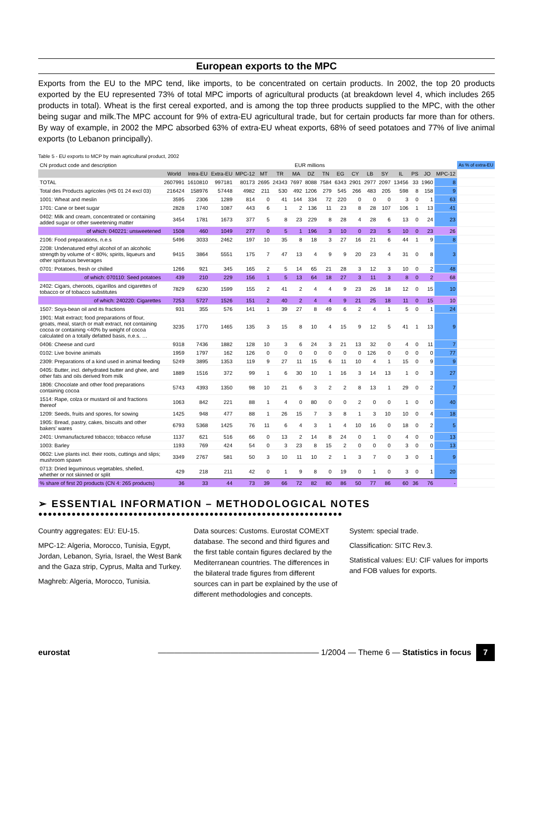European exports to the MPC
Exports from the EU to the MPC tend, like imports, to be concentrated on certain products. In 2002, the top 20 products exported by the EU represented 73% of total MPC imports of agricultural products (at breakdown level 4, which includes 265 products in total). Wheat is the first cereal exported, and is among the top three products supplied to the MPC, with the other being sugar and milk.The MPC account for 9% of extra-EU agricultural trade, but for certain products far more than for others. By way of example, in 2002 the MPC absorbed 63% of extra-EU wheat exports, 68% of seed potatoes and 77% of live animal exports (to Lebanon principally).
Table 5 - EU exports to MCP by main agricultural product, 2002
| CN product code and description | EUR millions | | | | | | | | | | | | | | | | | As % of extra-EU |
| --- | --- | --- | --- | --- | --- | --- | --- | --- | --- | --- | --- | --- | --- | --- | --- | --- | --- | --- |
| | World | Intra-EU | Extra-EU | MPC-12 | MT | TR | MA | DZ | TN | EG | CY | LB | SY | IL | PS | JO | MPC-12 | |
| TOTAL | 2607991 | 1610810 | 997181 | 80173 | 2695 | 24343 | 7697 | 8088 | 7584 | 6343 | 2901 | 2977 | 2097 | 13456 | 33 | 1960 | 8 | |
| Total des Products agricoles (HS 01 24 excl 03) | 216424 | 158976 | 57448 | 4982 | 211 | 530 | 492 | 1206 | 279 | 545 | 266 | 483 | 205 | 598 | 8 | 158 | 9 | |
| 1001: Wheat and meslin | 3595 | 2306 | 1289 | 814 | 0 | 41 | 144 | 334 | 72 | 220 | 0 | 0 | 0 | 3 | 0 | 1 | 63 | |
| 1701: Cane or beet sugar | 2828 | 1740 | 1087 | 443 | 6 | 1 | 2 | 136 | 11 | 23 | 8 | 28 | 107 | 106 | 1 | 13 | 41 | |
| 0402: Milk and cream, concentrated or containing added sugar or other sweetening matter | 3454 | 1781 | 1673 | 377 | 5 | 8 | 23 | 229 | 8 | 28 | 4 | 28 | 6 | 13 | 0 | 24 | 23 | |
| of which: 040221: unsweetened | 1508 | 460 | 1049 | 277 | 0 | 5 | 1 | 196 | 3 | 10 | 0 | 23 | 5 | 10 | 0 | 23 | 26 | |
| 2106: Food preparations, n.e.s | 5496 | 3033 | 2462 | 197 | 10 | 35 | 8 | 18 | 3 | 27 | 16 | 21 | 6 | 44 | 1 | 9 | 8 | |
| 2208: Undenatured ethyl alcohol of an alcoholic strength by volume of < 80%; spirits, liqueurs and other spirituous beverages | 9415 | 3864 | 5551 | 175 | 7 | 47 | 13 | 4 | 9 | 9 | 20 | 23 | 4 | 31 | 0 | 8 | 3 | |
| 0701: Potatoes, fresh or chilled | 1266 | 921 | 345 | 165 | 2 | 5 | 14 | 65 | 21 | 28 | 3 | 12 | 3 | 10 | 0 | 2 | 48 | |
| of which: 070110: Seed potatoes | 439 | 210 | 229 | 156 | 1 | 5 | 13 | 64 | 18 | 27 | 3 | 11 | 3 | 8 | 0 | 2 | 68 | |
| 2402: Cigars, cheroots, cigarillos and cigarettes of tobacco or of tobacco substitutes | 7829 | 6230 | 1599 | 155 | 2 | 41 | 2 | 4 | 4 | 9 | 23 | 26 | 18 | 12 | 0 | 15 | 10 | |
| of which: 240220: Cigarettes | 7253 | 5727 | 1526 | 151 | 2 | 40 | 2 | 4 | 4 | 9 | 21 | 25 | 18 | 11 | 0 | 15 | 10 | |
| 1507: Soya-bean oil and its fractions | 931 | 355 | 576 | 141 | 1 | 39 | 27 | 8 | 49 | 6 | 2 | 4 | 1 | 5 | 0 | 1 | 24 | |
| 1901: Malt extract; food preparations of flour, groats, meal, starch or malt extract, not containing cocoa or containing <40% by weight of cocoa calculated on a totally defatted basis, n.e.s. … | 3235 | 1770 | 1465 | 135 | 3 | 15 | 8 | 10 | 4 | 15 | 9 | 12 | 5 | 41 | 1 | 13 | 9 | |
| 0406: Cheese and curd | 9318 | 7436 | 1882 | 128 | 10 | 3 | 6 | 24 | 3 | 21 | 13 | 32 | 0 | 4 | 0 | 11 | 7 | |
| 0102: Live bovine animals | 1959 | 1797 | 162 | 126 | 0 | 0 | 0 | 0 | 0 | 0 | 0 | 126 | 0 | 0 | 0 | 0 | 77 | |
| 2309: Preparations of a kind used in animal feeding | 5249 | 3895 | 1353 | 119 | 9 | 27 | 11 | 15 | 6 | 11 | 10 | 4 | 1 | 15 | 0 | 9 | 9 | |
| 0405: Butter, incl. dehydrated butter and ghee, and other fats and oils derived from milk | 1889 | 1516 | 372 | 99 | 1 | 6 | 30 | 10 | 1 | 16 | 3 | 14 | 13 | 1 | 0 | 3 | 27 | |
| 1806: Chocolate and other food preparations containing cocoa | 5743 | 4393 | 1350 | 98 | 10 | 21 | 6 | 3 | 2 | 2 | 8 | 13 | 1 | 29 | 0 | 2 | 7 | |
| 1514: Rape, colza or mustard oil and fractions thereof | 1063 | 842 | 221 | 88 | 1 | 4 | 0 | 80 | 0 | 0 | 2 | 0 | 0 | 1 | 0 | 0 | 40 | |
| 1209: Seeds, fruits and spores, for sowing | 1425 | 948 | 477 | 88 | 1 | 26 | 15 | 7 | 3 | 8 | 1 | 3 | 10 | 10 | 0 | 4 | 18 | |
| 1905: Bread, pastry, cakes, biscuits and other bakers' wares | 6793 | 5368 | 1425 | 76 | 11 | 6 | 4 | 3 | 1 | 4 | 10 | 16 | 0 | 18 | 0 | 2 | 5 | |
| 2401: Unmanufactured tobacco; tobacco refuse | 1137 | 621 | 516 | 66 | 0 | 13 | 2 | 14 | 8 | 24 | 0 | 1 | 0 | 4 | 0 | 0 | 13 | |
| 1003: Barley | 1193 | 769 | 424 | 54 | 0 | 3 | 23 | 8 | 15 | 2 | 0 | 0 | 0 | 3 | 0 | 0 | 13 | |
| 0602: Live plants incl. their roots, cuttings and slips; mushroom spawn | 3349 | 2767 | 581 | 50 | 3 | 10 | 11 | 10 | 2 | 1 | 3 | 7 | 0 | 3 | 0 | 1 | 9 | |
| 0713: Dried leguminous vegetables, shelled, whether or not skinned or split | 429 | 218 | 211 | 42 | 0 | 1 | 9 | 8 | 0 | 19 | 0 | 1 | 0 | 3 | 0 | 1 | 20 | |
| % share of first 20 products (CN 4: 265 products) | 36 | 33 | 44 | 73 | 39 | 66 | 72 | 82 | 80 | 86 | 50 | 77 | 86 | 60 | 36 | 76 | - | |
➢ ESSENTIAL INFORMATION – METHODOLOGICAL NOTES
●●●●●●●●●●●●●●●●●●●●●●●●●●●●●●●●●●●●●●●●●●●●●●●●●●●●●●●●●●●●●●●●
Country aggregates: EU: EU-15.
MPC-12: Algeria, Morocco, Tunisia, Egypt, Jordan, Lebanon, Syria, Israel, the West Bank and the Gaza strip, Cyprus, Malta and Turkey.
Maghreb: Algeria, Morocco, Tunisia.
Data sources: Customs. Eurostat COMEXT database. The second and third figures and the first table contain figures declared by the Mediterranean countries. The differences in the bilateral trade figures from different sources can in part be explained by the use of different methodologies and concepts.
System: special trade.
Classification: SITC Rev.3.
Statistical values: EU: CIF values for imports and FOB values for exports.
eurostat
———————————————————— 1/2004 — Theme 6 — Statistics in focus
7